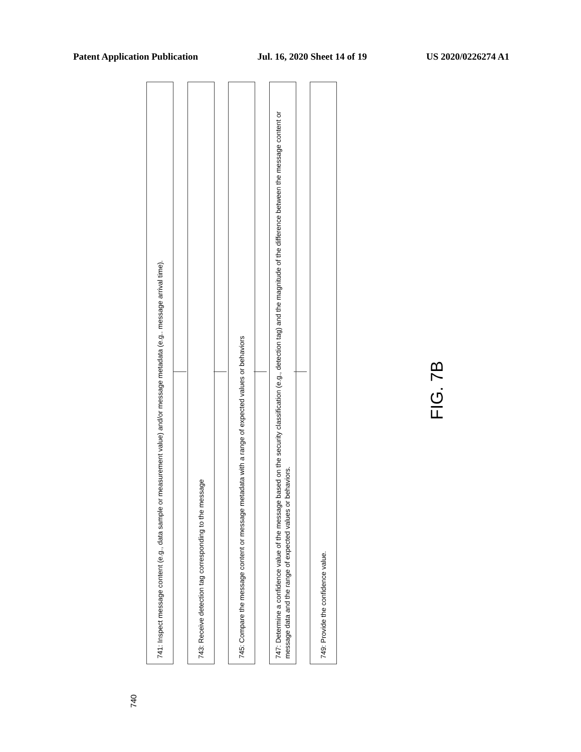Patent Application Publication Jul. 16, 2020 Sheet 14 of 19 US 2020/0226274 A1
741: Inspect message content (e.g., data sample or measurement value) and/or message metadata (e.g.. message arrival time).
743: Receive detection tag corresponding to the message
745: Compare the message content or message metadata with a range of expected values or behaviors
747: Determine a confidence value of the message based on the security classification (e.g., detection tag) and the magnitude of the difference between the message content or message data and the range of expected values or behaviors.
749: Provide the confidence value.
740
FIG. 7B